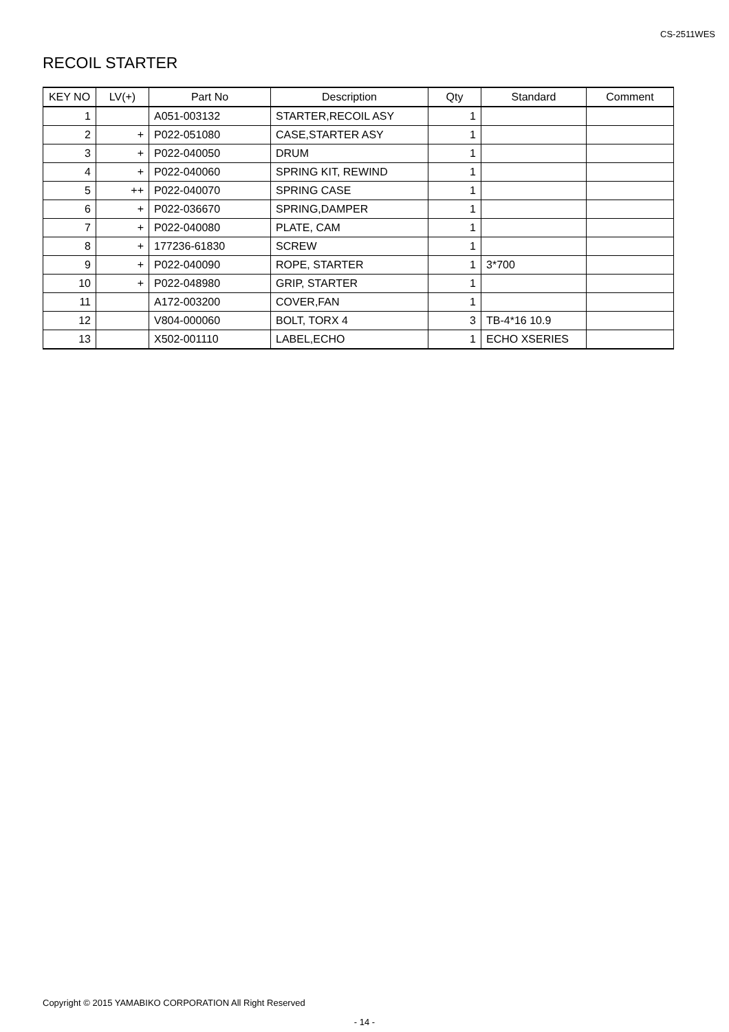CS-2511WES
RECOIL STARTER
| KEY NO | LV(+) | Part No | Description | Qty | Standard | Comment |
| --- | --- | --- | --- | --- | --- | --- |
| 1 | | A051-003132 | STARTER,RECOIL ASY | 1 | | |
| 2 | + | P022-051080 | CASE,STARTER ASY | 1 | | |
| 3 | + | P022-040050 | DRUM | 1 | | |
| 4 | + | P022-040060 | SPRING KIT, REWIND | 1 | | |
| 5 | ++ | P022-040070 | SPRING CASE | 1 | | |
| 6 | + | P022-036670 | SPRING,DAMPER | 1 | | |
| 7 | + | P022-040080 | PLATE, CAM | 1 | | |
| 8 | + | 177236-61830 | SCREW | 1 | | |
| 9 | + | P022-040090 | ROPE, STARTER | 1 | 3*700 | |
| 10 | + | P022-048980 | GRIP, STARTER | 1 | | |
| 11 | | A172-003200 | COVER,FAN | 1 | | |
| 12 | | V804-000060 | BOLT, TORX 4 | 3 | TB-4*16 10.9 | |
| 13 | | X502-001110 | LABEL,ECHO | 1 | ECHO XSERIES | |
Copyright © 2015 YAMABIKO CORPORATION All Right Reserved
- 14 -